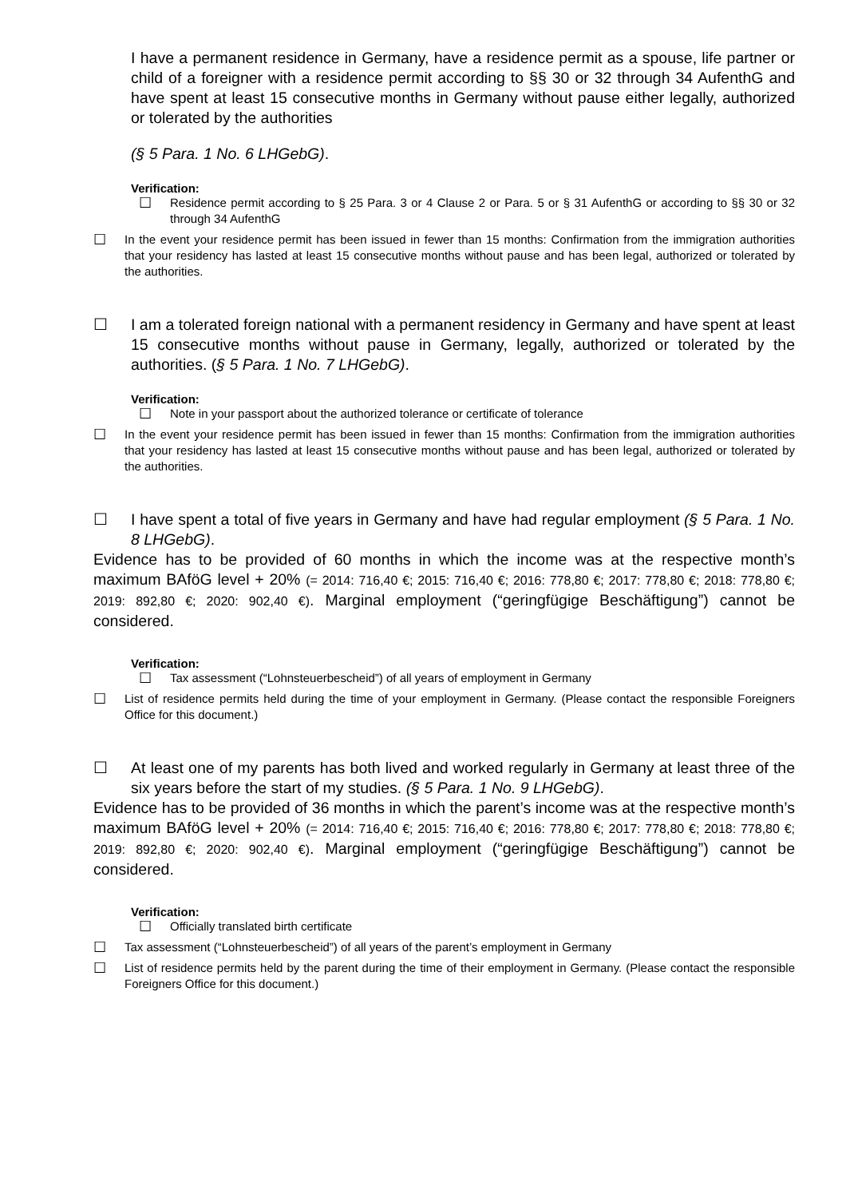I have a permanent residence in Germany, have a residence permit as a spouse, life partner or child of a foreigner with a residence permit according to §§ 30 or 32 through 34 AufenthG and have spent at least 15 consecutive months in Germany without pause either legally, authorized or tolerated by the authorities
(§ 5 Para. 1 No. 6 LHGebG).
Verification:
☐
Residence permit according to § 25 Para. 3 or 4 Clause 2 or Para. 5 or § 31 AufenthG or according to §§ 30 or 32 through 34 AufenthG
☐
In the event your residence permit has been issued in fewer than 15 months: Confirmation from the immigration authorities that your residency has lasted at least 15 consecutive months without pause and has been legal, authorized or tolerated by the authorities.
☐ I am a tolerated foreign national with a permanent residency in Germany and have spent at least 15 consecutive months without pause in Germany, legally, authorized or tolerated by the authorities. (§ 5 Para. 1 No. 7 LHGebG).
Verification:
☐
Note in your passport about the authorized tolerance or certificate of tolerance
☐
In the event your residence permit has been issued in fewer than 15 months: Confirmation from the immigration authorities that your residency has lasted at least 15 consecutive months without pause and has been legal, authorized or tolerated by the authorities.
☐ I have spent a total of five years in Germany and have had regular employment (§ 5 Para. 1 No. 8 LHGebG).
Evidence has to be provided of 60 months in which the income was at the respective month’s maximum BAföG level + 20% (= 2014: 716,40 €; 2015: 716,40 €; 2016: 778,80 €; 2017: 778,80 €; 2018: 778,80 €; 2019: 892,80 €; 2020: 902,40 €). Marginal employment (“geringfügige Beschäftigung”) cannot be considered.
Verification:
☐
Tax assessment (“Lohnsteuerbescheid”) of all years of employment in Germany
☐
List of residence permits held during the time of your employment in Germany. (Please contact the responsible Foreigners Office for this document.)
☐ At least one of my parents has both lived and worked regularly in Germany at least three of the six years before the start of my studies. (§ 5 Para. 1 No. 9 LHGebG).
Evidence has to be provided of 36 months in which the parent’s income was at the respective month’s maximum BAföG level + 20% (= 2014: 716,40 €; 2015: 716,40 €; 2016: 778,80 €; 2017: 778,80 €; 2018: 778,80 €; 2019: 892,80 €; 2020: 902,40 €). Marginal employment (“geringfügige Beschäftigung”) cannot be considered.
Verification:
☐
Officially translated birth certificate
☐
Tax assessment (“Lohnsteuerbescheid”) of all years of the parent’s employment in Germany
☐
List of residence permits held by the parent during the time of their employment in Germany. (Please contact the responsible Foreigners Office for this document.)